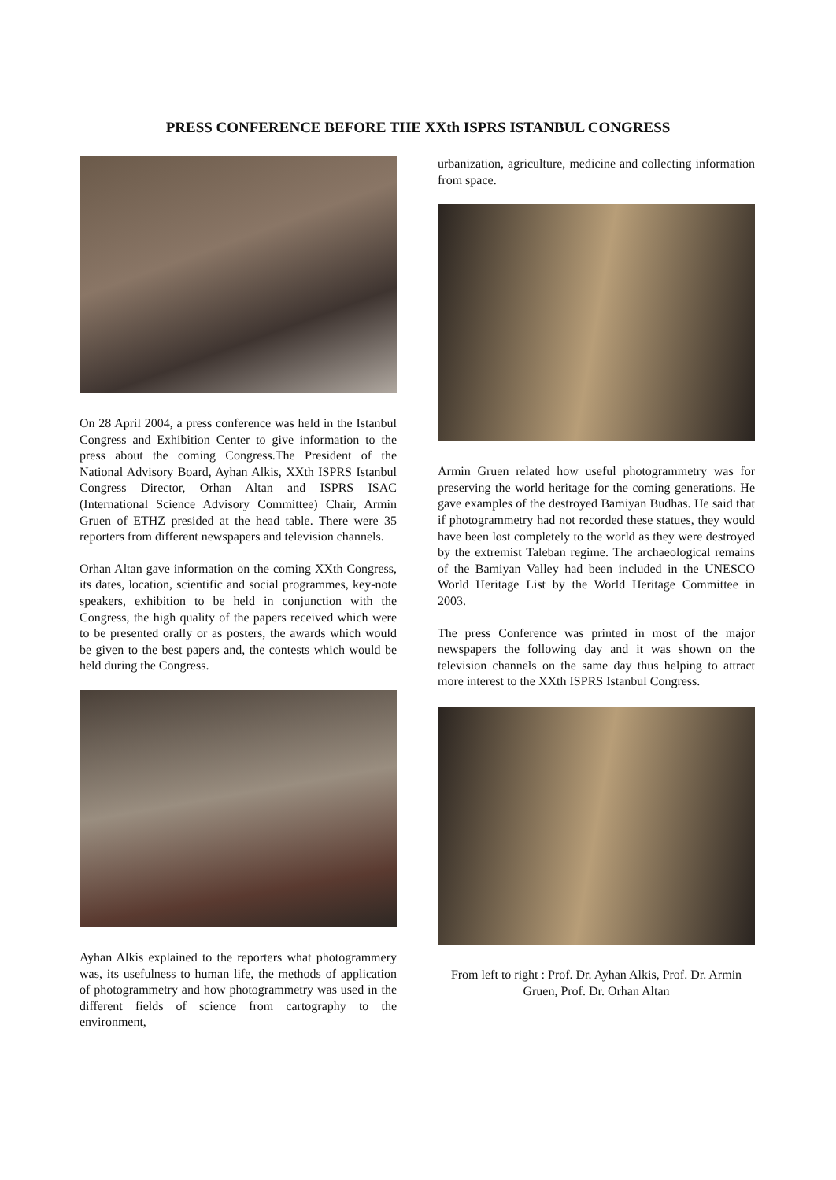PRESS CONFERENCE BEFORE THE XXth ISPRS ISTANBUL CONGRESS
On 28 April 2004, a press conference was held in the Istanbul Congress and Exhibition Center to give information to the press about the coming Congress.The President of the National Advisory Board, Ayhan Alkis, XXth ISPRS Istanbul Congress Director, Orhan Altan and ISPRS ISAC (International Science Advisory Committee) Chair, Armin Gruen of ETHZ presided at the head table. There were 35 reporters from different newspapers and television channels.
Orhan Altan gave information on the coming XXth Congress, its dates, location, scientific and social programmes, key-note speakers, exhibition to be held in conjunction with the Congress, the high quality of the papers received which were to be presented orally or as posters, the awards which would be given to the best papers and, the contests which would be held during the Congress.
Ayhan Alkis explained to the reporters what photogrammery was, its usefulness to human life, the methods of application of photogrammetry and how photogrammetry was used in the different fields of science from cartography to the environment,
urbanization, agriculture, medicine and collecting information from space.
Armin Gruen related how useful photogrammetry was for preserving the world heritage for the coming generations. He gave examples of the destroyed Bamiyan Budhas. He said that if photogrammetry had not recorded these statues, they would have been lost completely to the world as they were destroyed by the extremist Taleban regime. The archaeological remains of the Bamiyan Valley had been included in the UNESCO World Heritage List by the World Heritage Committee in 2003.
The press Conference was printed in most of the major newspapers the following day and it was shown on the television channels on the same day thus helping to attract more interest to the XXth ISPRS Istanbul Congress.
From left to right : Prof. Dr. Ayhan Alkis, Prof. Dr. Armin Gruen, Prof. Dr. Orhan Altan